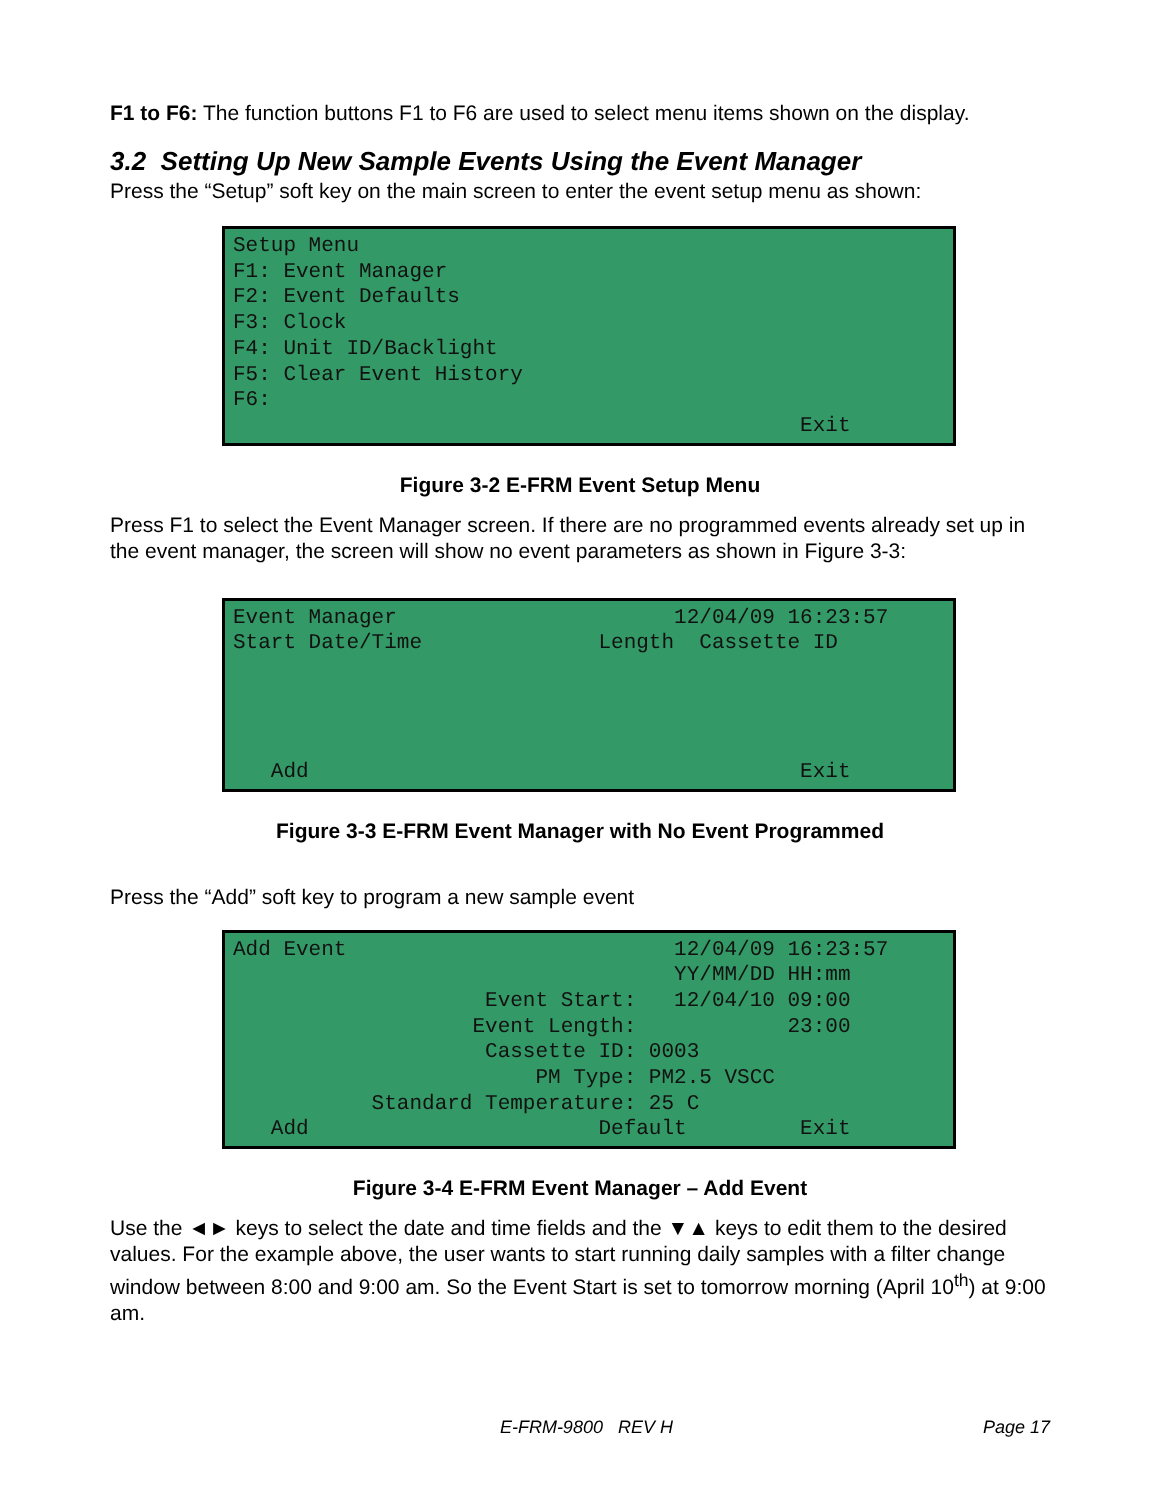F1 to F6: The function buttons F1 to F6 are used to select menu items shown on the display.
3.2 Setting Up New Sample Events Using the Event Manager
Press the “Setup” soft key on the main screen to enter the event setup menu as shown:
Setup Menu F1: Event Manager F2: Event Defaults F3: Clock F4: Unit ID/Backlight F5: Clear Event History F6: Exit
Figure 3-2 E-FRM Event Setup Menu
Press F1 to select the Event Manager screen. If there are no programmed events already set up in the event manager, the screen will show no event parameters as shown in Figure 3-3:
Event Manager 12/04/09 16:23:57 Start Date/Time Length Cassette ID Add Exit
Figure 3-3 E-FRM Event Manager with No Event Programmed
Press the “Add” soft key to program a new sample event
Add Event 12/04/09 16:23:57 YY/MM/DD HH:mm Event Start: 12/04/10 09:00 Event Length: 23:00 Cassette ID: 0003 PM Type: PM2.5 VSCC Standard Temperature: 25 C Add Default Exit
Figure 3-4 E-FRM Event Manager – Add Event
Use the ◄► keys to select the date and time fields and the ▼▲ keys to edit them to the desired values. For the example above, the user wants to start running daily samples with a filter change window between 8:00 and 9:00 am. So the Event Start is set to tomorrow morning (April 10<sup>th</sup>) at 9:00 am.
E-FRM-9800 REV H Page 17